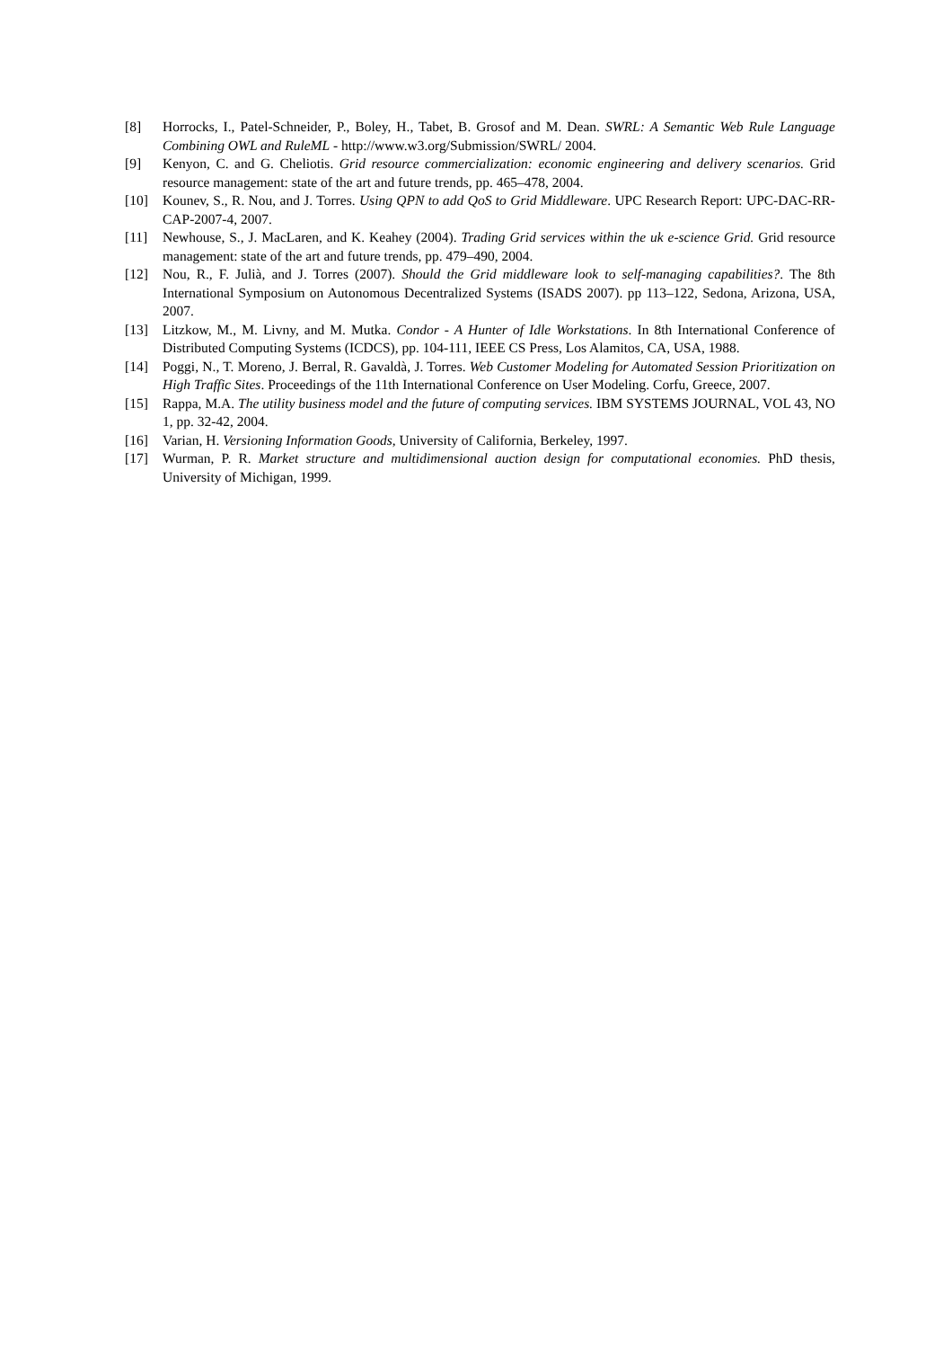[8] Horrocks, I., Patel-Schneider, P., Boley, H., Tabet, B. Grosof and M. Dean. SWRL: A Semantic Web Rule Language Combining OWL and RuleML - http://www.w3.org/Submission/SWRL/ 2004.
[9] Kenyon, C. and G. Cheliotis. Grid resource commercialization: economic engineering and delivery scenarios. Grid resource management: state of the art and future trends, pp. 465–478, 2004.
[10] Kounev, S., R. Nou, and J. Torres. Using QPN to add QoS to Grid Middleware. UPC Research Report: UPC-DAC-RR-CAP-2007-4, 2007.
[11] Newhouse, S., J. MacLaren, and K. Keahey (2004). Trading Grid services within the uk e-science Grid. Grid resource management: state of the art and future trends, pp. 479–490, 2004.
[12] Nou, R., F. Julià, and J. Torres (2007). Should the Grid middleware look to self-managing capabilities?. The 8th International Symposium on Autonomous Decentralized Systems (ISADS 2007). pp 113–122, Sedona, Arizona, USA, 2007.
[13] Litzkow, M., M. Livny, and M. Mutka. Condor - A Hunter of Idle Workstations. In 8th International Conference of Distributed Computing Systems (ICDCS), pp. 104-111, IEEE CS Press, Los Alamitos, CA, USA, 1988.
[14] Poggi, N., T. Moreno, J. Berral, R. Gavaldà, J. Torres. Web Customer Modeling for Automated Session Prioritization on High Traffic Sites. Proceedings of the 11th International Conference on User Modeling. Corfu, Greece, 2007.
[15] Rappa, M.A. The utility business model and the future of computing services. IBM SYSTEMS JOURNAL, VOL 43, NO 1, pp. 32-42, 2004.
[16] Varian, H. Versioning Information Goods, University of California, Berkeley, 1997.
[17] Wurman, P. R. Market structure and multidimensional auction design for computational economies. PhD thesis, University of Michigan, 1999.